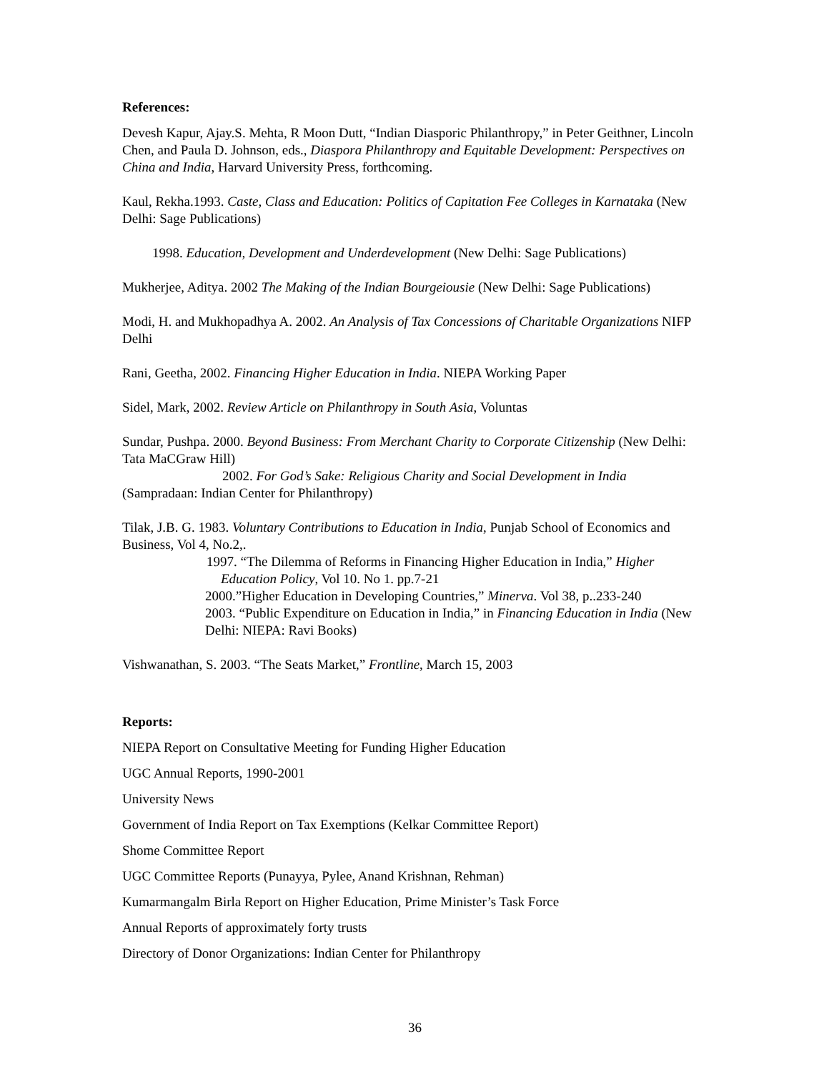References:
Devesh Kapur, Ajay.S. Mehta, R Moon Dutt, “Indian Diasporic Philanthropy,” in Peter Geithner, Lincoln Chen, and Paula D. Johnson, eds., Diaspora Philanthropy and Equitable Development: Perspectives on China and India, Harvard University Press, forthcoming.
Kaul, Rekha.1993. Caste, Class and Education: Politics of Capitation Fee Colleges in Karnataka (New Delhi: Sage Publications)
1998. Education, Development and Underdevelopment (New Delhi: Sage Publications)
Mukherjee, Aditya. 2002 The Making of the Indian Bourgeiousie (New Delhi: Sage Publications)
Modi, H. and Mukhopadhya A. 2002. An Analysis of Tax Concessions of Charitable Organizations NIFP Delhi
Rani, Geetha, 2002. Financing Higher Education in India. NIEPA Working Paper
Sidel, Mark, 2002. Review Article on Philanthropy in South Asia, Voluntas
Sundar, Pushpa. 2000. Beyond Business: From Merchant Charity to Corporate Citizenship (New Delhi: Tata MaCGraw Hill)
2002. For God’s Sake: Religious Charity and Social Development in India
(Sampradaan: Indian Center for Philanthropy)
Tilak, J.B. G. 1983. Voluntary Contributions to Education in India, Punjab School of Economics and Business, Vol 4, No.2,.
1997. “The Dilemma of Reforms in Financing Higher Education in India,” Higher Education Policy, Vol 10. No 1. pp.7-21
2000.”Higher Education in Developing Countries,” Minerva. Vol 38, p..233-240
2003. “Public Expenditure on Education in India,” in Financing Education in India (New Delhi: NIEPA: Ravi Books)
Vishwanathan, S. 2003. “The Seats Market,” Frontline, March 15, 2003
Reports:
NIEPA Report on Consultative Meeting for Funding Higher Education
UGC Annual Reports, 1990-2001
University News
Government of India Report on Tax Exemptions (Kelkar Committee Report)
Shome Committee Report
UGC Committee Reports (Punayya, Pylee, Anand Krishnan, Rehman)
Kumarmangalm Birla Report on Higher Education, Prime Minister’s Task Force
Annual Reports of approximately forty trusts
Directory of Donor Organizations: Indian Center for Philanthropy
36